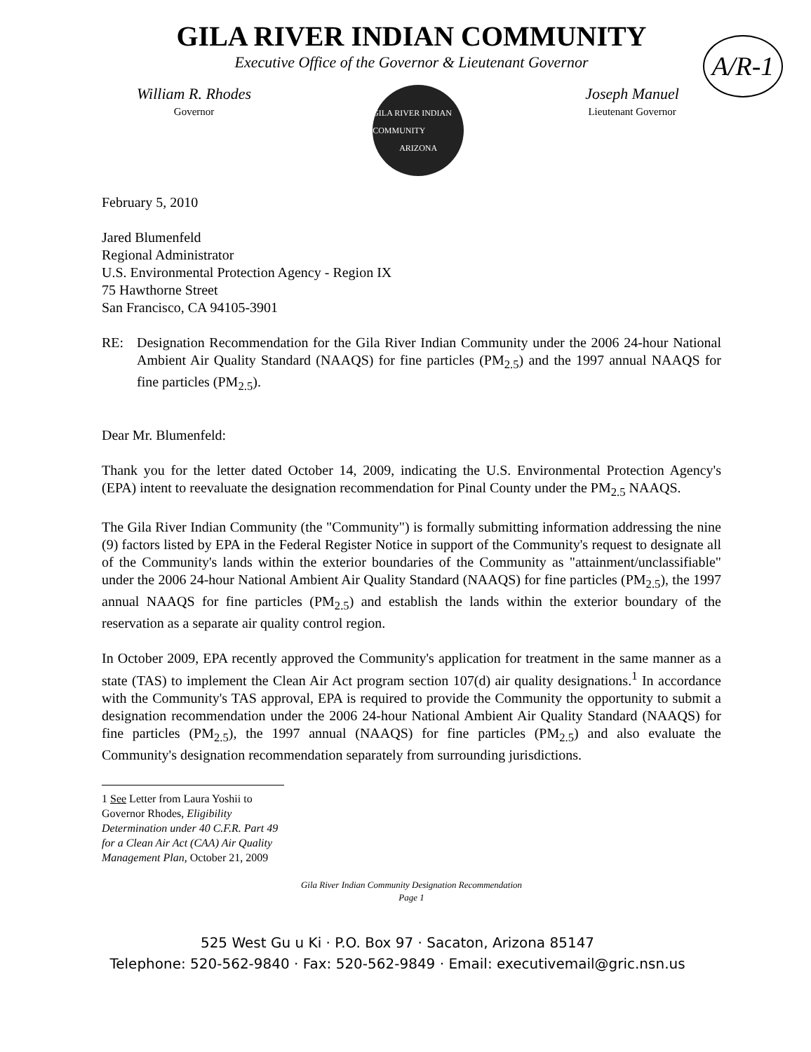GILA RIVER INDIAN COMMUNITY
Executive Office of the Governor & Lieutenant Governor
A/R-1
William R. Rhodes
Governor
GILA RIVER INDIAN COMMUNITY
ARIZONA
Joseph Manuel
Lieutenant Governor
February 5, 2010
Jared Blumenfeld
Regional Administrator
U.S. Environmental Protection Agency - Region IX
75 Hawthorne Street
San Francisco, CA 94105-3901
RE: Designation Recommendation for the Gila River Indian Community under the 2006 24-hour National Ambient Air Quality Standard (NAAQS) for fine particles (PM<sub>2.5</sub>) and the 1997 annual NAAQS for fine particles (PM<sub>2.5</sub>).
Dear Mr. Blumenfeld:
Thank you for the letter dated October 14, 2009, indicating the U.S. Environmental Protection Agency's (EPA) intent to reevaluate the designation recommendation for Pinal County under the PM<sub>2.5</sub> NAAQS.
The Gila River Indian Community (the "Community") is formally submitting information addressing the nine (9) factors listed by EPA in the Federal Register Notice in support of the Community's request to designate all of the Community's lands within the exterior boundaries of the Community as "attainment/unclassifiable" under the 2006 24-hour National Ambient Air Quality Standard (NAAQS) for fine particles (PM<sub>2.5</sub>), the 1997 annual NAAQS for fine particles (PM<sub>2.5</sub>) and establish the lands within the exterior boundary of the reservation as a separate air quality control region.
In October 2009, EPA recently approved the Community's application for treatment in the same manner as a state (TAS) to implement the Clean Air Act program section 107(d) air quality designations.<sup>1</sup> In accordance with the Community's TAS approval, EPA is required to provide the Community the opportunity to submit a designation recommendation under the 2006 24-hour National Ambient Air Quality Standard (NAAQS) for fine particles (PM<sub>2.5</sub>), the 1997 annual (NAAQS) for fine particles (PM<sub>2.5</sub>) and also evaluate the Community's designation recommendation separately from surrounding jurisdictions.
1 See Letter from Laura Yoshii to Governor Rhodes, Eligibility Determination under 40 C.F.R. Part 49 for a Clean Air Act (CAA) Air Quality Management Plan, October 21, 2009
Gila River Indian Community Designation Recommendation
Page 1
525 West Gu u Ki · P.O. Box 97 · Sacaton, Arizona 85147
Telephone: 520-562-9840 · Fax: 520-562-9849 · Email: executivemail@gric.nsn.us